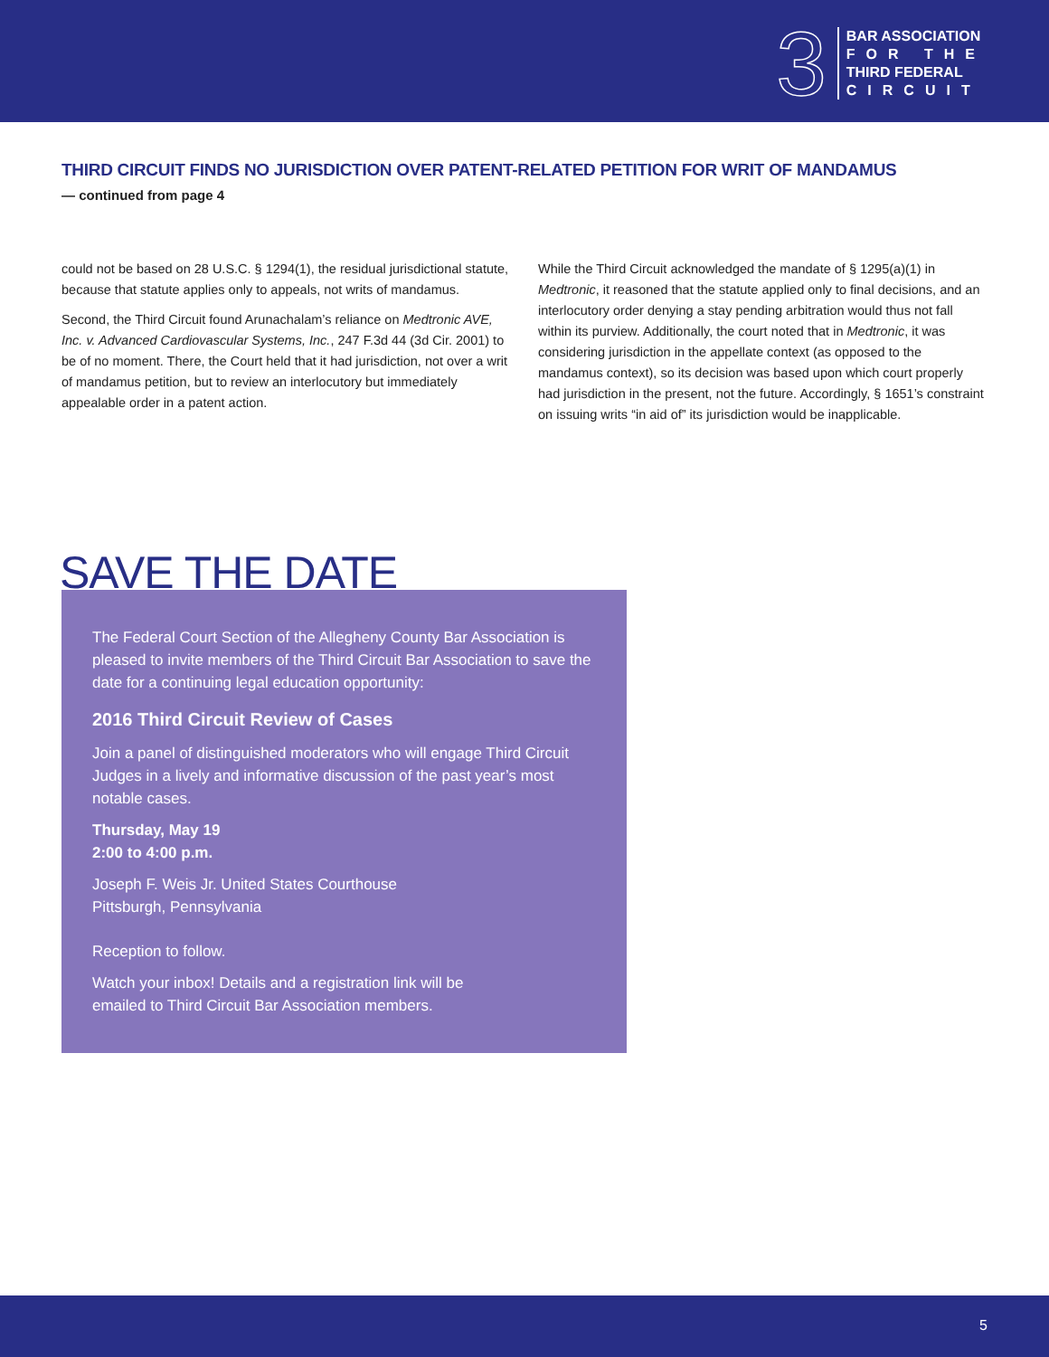3
BAR ASSOCIATION
FOR THE
THIRD FEDERAL
CIRCUIT
THIRD CIRCUIT FINDS NO JURISDICTION OVER PATENT-RELATED PETITION FOR WRIT OF MANDAMUS
— continued from page 4
could not be based on 28 U.S.C. § 1294(1), the residual jurisdictional statute, because that statute applies only to appeals, not writs of mandamus.
Second, the Third Circuit found Arunachalam’s reliance on Medtronic AVE, Inc. v. Advanced Cardiovascular Systems, Inc., 247 F.3d 44 (3d Cir. 2001) to be of no moment. There, the Court held that it had jurisdiction, not over a writ of mandamus petition, but to review an interlocutory but immediately appealable order in a patent action.
While the Third Circuit acknowledged the mandate of § 1295(a)(1) in Medtronic, it reasoned that the statute applied only to final decisions, and an interlocutory order denying a stay pending arbitration would thus not fall within its purview. Additionally, the court noted that in Medtronic, it was considering jurisdiction in the appellate context (as opposed to the mandamus context), so its decision was based upon which court properly had jurisdiction in the present, not the future. Accordingly, § 1651’s constraint on issuing writs “in aid of” its jurisdiction would be inapplicable.
SAVE THE DATE
The Federal Court Section of the Allegheny County Bar Association is pleased to invite members of the Third Circuit Bar Association to save the date for a continuing legal education opportunity:
2016 Third Circuit Review of Cases
Join a panel of distinguished moderators who will engage Third Circuit Judges in a lively and informative discussion of the past year’s most notable cases.
Thursday, May 19
2:00 to 4:00 p.m.
Joseph F. Weis Jr. United States Courthouse
Pittsburgh, Pennsylvania
Reception to follow.
Watch your inbox! Details and a registration link will be
emailed to Third Circuit Bar Association members.
5